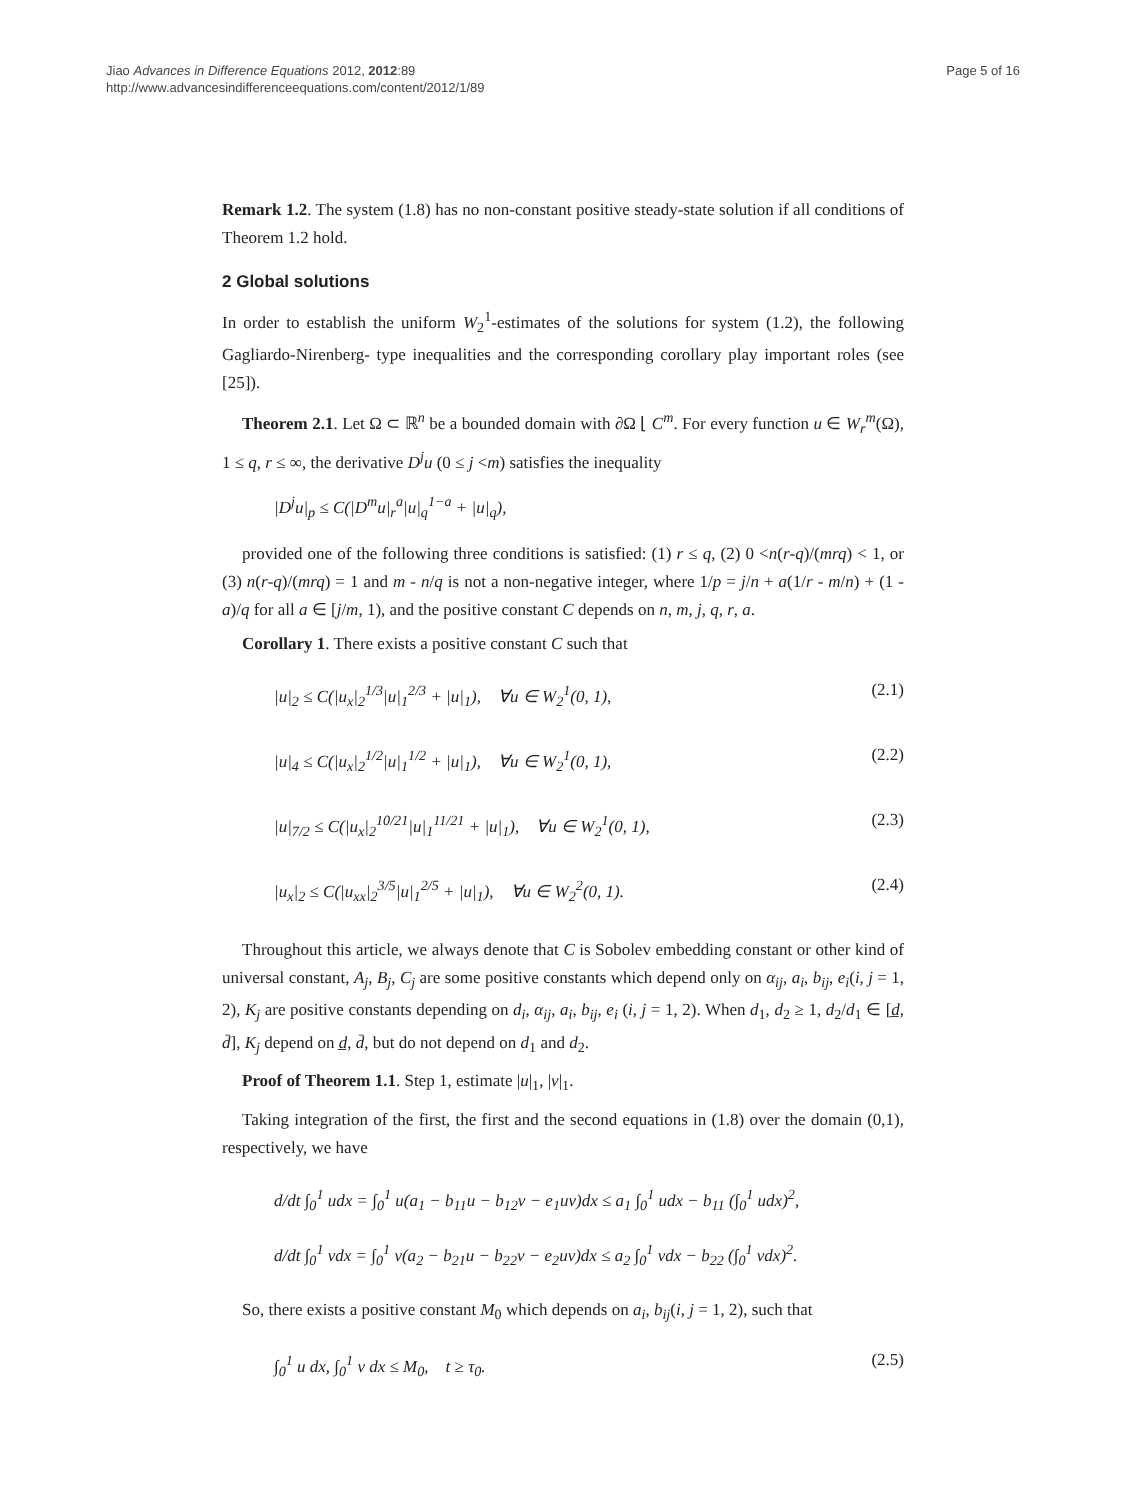Jiao Advances in Difference Equations 2012, 2012:89
http://www.advancesindifferenceequations.com/content/2012/1/89
Page 5 of 16
Remark 1.2. The system (1.8) has no non-constant positive steady-state solution if all conditions of Theorem 1.2 hold.
2 Global solutions
In order to establish the uniform W<sub>2</sub><sup>1</sup>-estimates of the solutions for system (1.2), the following Gagliardo-Nirenberg- type inequalities and the corresponding corollary play important roles (see [25]).
Theorem 2.1. Let Ω ⊂ ℝ<sup>n</sup> be a bounded domain with ∂Ω ⌊ C<sup>m</sup>. For every function u ∈ W<sub>r</sub><sup>m</sup>(Ω), 1 ≤ q, r ≤ ∞, the derivative D<sup>j</sup>u (0 ≤ j <m) satisfies the inequality
|D<sup>j</sup>u|<sub>p</sub> ≤ C(|D<sup>m</sup>u|<sub>r</sub><sup>a</sup>|u|<sub>q</sub><sup>1−a</sup> + |u|<sub>q</sub>),
provided one of the following three conditions is satisfied: (1) r ≤ q, (2) 0 <n(r-q)/(mrq) < 1, or (3) n(r-q)/(mrq) = 1 and m - n/q is not a non-negative integer, where 1/p = j/n + a(1/r - m/n) + (1 - a)/q for all a ∈ [j/m, 1), and the positive constant C depends on n, m, j, q, r, a.
Corollary 1. There exists a positive constant C such that
|u|<sub>2</sub> ≤ C(|u<sub>x</sub>|<sub>2</sub><sup>1/3</sup>|u|<sub>1</sub><sup>2/3</sup> + |u|<sub>1</sub>), ∀u ∈ W<sub>2</sub><sup>1</sup>(0, 1), (2.1)
|u|<sub>4</sub> ≤ C(|u<sub>x</sub>|<sub>2</sub><sup>1/2</sup>|u|<sub>1</sub><sup>1/2</sup> + |u|<sub>1</sub>), ∀u ∈ W<sub>2</sub><sup>1</sup>(0, 1), (2.2)
|u|<sub>7/2</sub> ≤ C(|u<sub>x</sub>|<sub>2</sub><sup>10/21</sup>|u|<sub>1</sub><sup>11/21</sup> + |u|<sub>1</sub>), ∀u ∈ W<sub>2</sub><sup>1</sup>(0, 1), (2.3)
|u<sub>x</sub>|<sub>2</sub> ≤ C(|u<sub>xx</sub>|<sub>2</sub><sup>3/5</sup>|u|<sub>1</sub><sup>2/5</sup> + |u|<sub>1</sub>), ∀u ∈ W<sub>2</sub><sup>2</sup>(0, 1). (2.4)
Throughout this article, we always denote that C is Sobolev embedding constant or other kind of universal constant, A<sub>j</sub>, B<sub>j</sub>, C<sub>j</sub> are some positive constants which depend only on α<sub>ij</sub>, a<sub>i</sub>, b<sub>ij</sub>, e<sub>i</sub>(i, j = 1, 2), K<sub>j</sub> are positive constants depending on d<sub>i</sub>, α<sub>ij</sub>, a<sub>i</sub>, b<sub>ij</sub>, e<sub>i</sub> (i, j = 1, 2). When d<sub>1</sub>, d<sub>2</sub> ≥ 1, d<sub>2</sub>/d<sub>1</sub> ∈ [d̲, d̄], K<sub>j</sub> depend on d̲, d̄, but do not depend on d<sub>1</sub> and d<sub>2</sub>.
Proof of Theorem 1.1. Step 1, estimate |u|<sub>1</sub>, |v|<sub>1</sub>.
Taking integration of the first, the first and the second equations in (1.8) over the domain (0,1), respectively, we have
d/dt ∫<sub>0</sub><sup>1</sup> udx = ∫<sub>0</sub><sup>1</sup> u(a<sub>1</sub> − b<sub>11</sub>u − b<sub>12</sub>v − e<sub>1</sub>uv)dx ≤ a<sub>1</sub> ∫<sub>0</sub><sup>1</sup> udx − b<sub>11</sub> (∫<sub>0</sub><sup>1</sup> udx)<sup>2</sup>,
d/dt ∫<sub>0</sub><sup>1</sup> vdx = ∫<sub>0</sub><sup>1</sup> v(a<sub>2</sub> − b<sub>21</sub>u − b<sub>22</sub>v − e<sub>2</sub>uv)dx ≤ a<sub>2</sub> ∫<sub>0</sub><sup>1</sup> vdx − b<sub>22</sub> (∫<sub>0</sub><sup>1</sup> vdx)<sup>2</sup>.
So, there exists a positive constant M<sub>0</sub> which depends on a<sub>i</sub>, b<sub>ij</sub>(i, j = 1, 2), such that
∫<sub>0</sub><sup>1</sup> u dx, ∫<sub>0</sub><sup>1</sup> v dx ≤ M<sub>0</sub>, t ≥ τ<sub>0</sub>. (2.5)